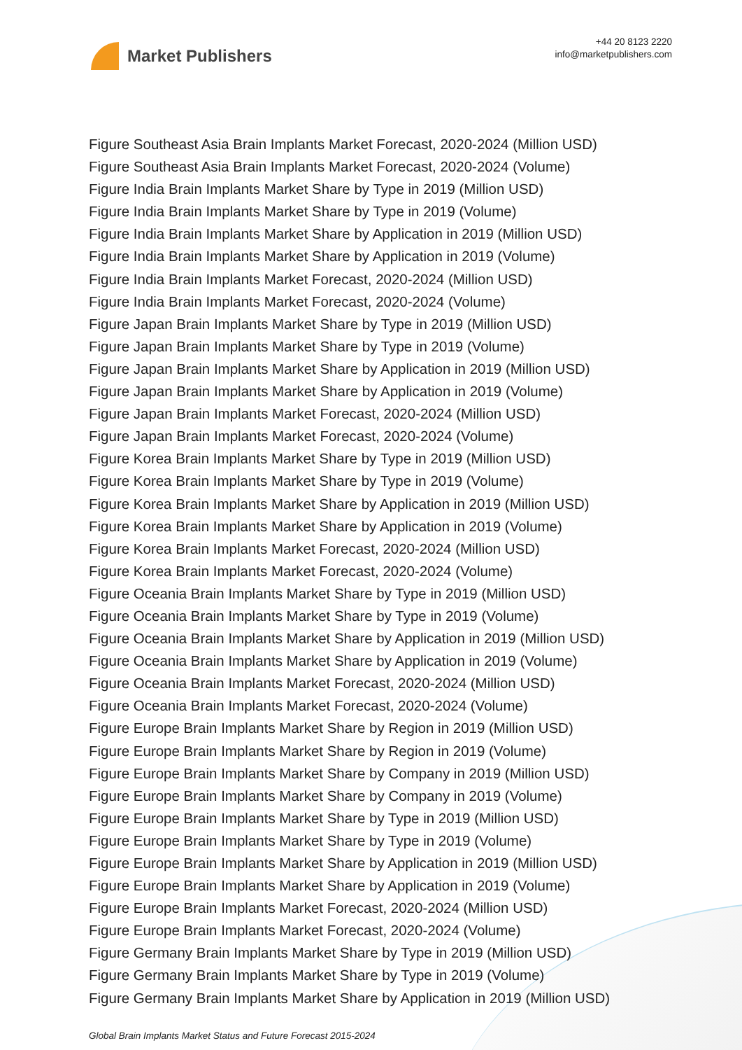Market Publishers
+44 20 8123 2220
info@marketpublishers.com
Figure Southeast Asia Brain Implants Market Forecast, 2020-2024 (Million USD)
Figure Southeast Asia Brain Implants Market Forecast, 2020-2024 (Volume)
Figure India Brain Implants Market Share by Type in 2019 (Million USD)
Figure India Brain Implants Market Share by Type in 2019 (Volume)
Figure India Brain Implants Market Share by Application in 2019 (Million USD)
Figure India Brain Implants Market Share by Application in 2019 (Volume)
Figure India Brain Implants Market Forecast, 2020-2024 (Million USD)
Figure India Brain Implants Market Forecast, 2020-2024 (Volume)
Figure Japan Brain Implants Market Share by Type in 2019 (Million USD)
Figure Japan Brain Implants Market Share by Type in 2019 (Volume)
Figure Japan Brain Implants Market Share by Application in 2019 (Million USD)
Figure Japan Brain Implants Market Share by Application in 2019 (Volume)
Figure Japan Brain Implants Market Forecast, 2020-2024 (Million USD)
Figure Japan Brain Implants Market Forecast, 2020-2024 (Volume)
Figure Korea Brain Implants Market Share by Type in 2019 (Million USD)
Figure Korea Brain Implants Market Share by Type in 2019 (Volume)
Figure Korea Brain Implants Market Share by Application in 2019 (Million USD)
Figure Korea Brain Implants Market Share by Application in 2019 (Volume)
Figure Korea Brain Implants Market Forecast, 2020-2024 (Million USD)
Figure Korea Brain Implants Market Forecast, 2020-2024 (Volume)
Figure Oceania Brain Implants Market Share by Type in 2019 (Million USD)
Figure Oceania Brain Implants Market Share by Type in 2019 (Volume)
Figure Oceania Brain Implants Market Share by Application in 2019 (Million USD)
Figure Oceania Brain Implants Market Share by Application in 2019 (Volume)
Figure Oceania Brain Implants Market Forecast, 2020-2024 (Million USD)
Figure Oceania Brain Implants Market Forecast, 2020-2024 (Volume)
Figure Europe Brain Implants Market Share by Region in 2019 (Million USD)
Figure Europe Brain Implants Market Share by Region in 2019 (Volume)
Figure Europe Brain Implants Market Share by Company in 2019 (Million USD)
Figure Europe Brain Implants Market Share by Company in 2019 (Volume)
Figure Europe Brain Implants Market Share by Type in 2019 (Million USD)
Figure Europe Brain Implants Market Share by Type in 2019 (Volume)
Figure Europe Brain Implants Market Share by Application in 2019 (Million USD)
Figure Europe Brain Implants Market Share by Application in 2019 (Volume)
Figure Europe Brain Implants Market Forecast, 2020-2024 (Million USD)
Figure Europe Brain Implants Market Forecast, 2020-2024 (Volume)
Figure Germany Brain Implants Market Share by Type in 2019 (Million USD)
Figure Germany Brain Implants Market Share by Type in 2019 (Volume)
Figure Germany Brain Implants Market Share by Application in 2019 (Million USD)
Global Brain Implants Market Status and Future Forecast 2015-2024